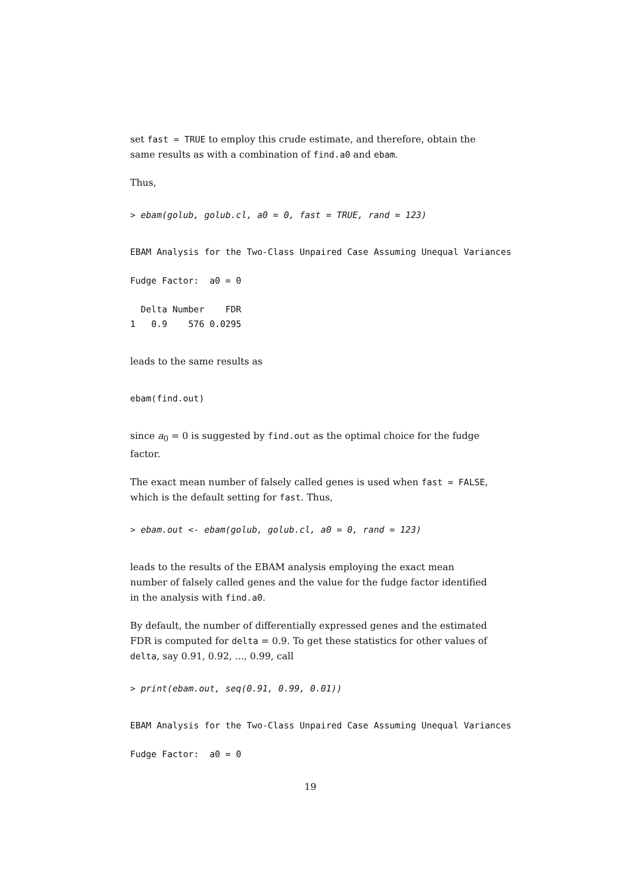set fast = TRUE to employ this crude estimate, and therefore, obtain the same results as with a combination of find.a0 and ebam.
Thus,
> ebam(golub, golub.cl, a0 = 0, fast = TRUE, rand = 123)
EBAM Analysis for the Two-Class Unpaired Case Assuming Unequal Variances
Fudge Factor:  a0 = 0
  Delta Number    FDR
1   0.9    576 0.0295
leads to the same results as
ebam(find.out)
since a<sub>0</sub> = 0 is suggested by find.out as the optimal choice for the fudge factor.
The exact mean number of falsely called genes is used when fast = FALSE, which is the default setting for fast. Thus,
> ebam.out <- ebam(golub, golub.cl, a0 = 0, rand = 123)
leads to the results of the EBAM analysis employing the exact mean number of falsely called genes and the value for the fudge factor identified in the analysis with find.a0.
By default, the number of differentially expressed genes and the estimated FDR is computed for delta = 0.9. To get these statistics for other values of delta, say 0.91, 0.92, ..., 0.99, call
> print(ebam.out, seq(0.91, 0.99, 0.01))
EBAM Analysis for the Two-Class Unpaired Case Assuming Unequal Variances
Fudge Factor:  a0 = 0
19